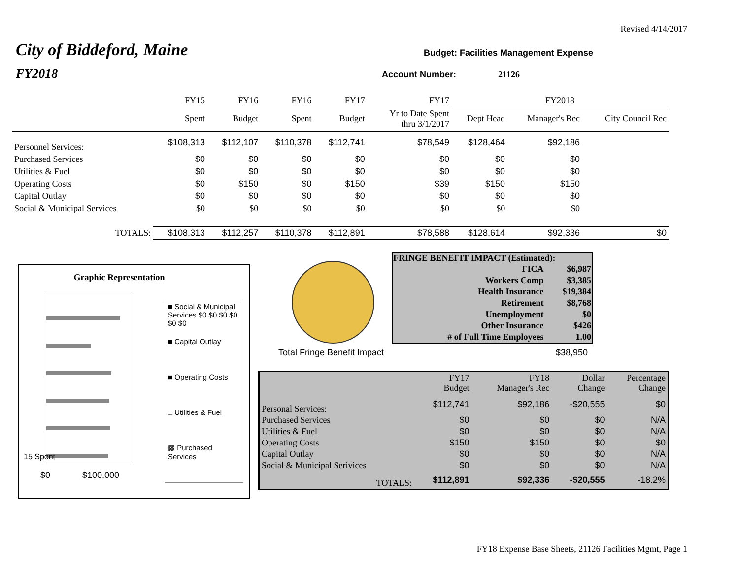Revised 4/14/2017
City of Biddeford, Maine
FY2018
Budget: Facilities Management Expense
Account Number: 21126
| | FY15 | FY16 | FY16 | FY17 | FY17 | FY2018 | | |
| --- | --- | --- | --- | --- | --- | --- | --- | --- |
| | Spent | Budget | Spent | Budget | Yr to Date Spent thru 3/1/2017 | Dept Head | Manager's Rec | City Council Rec |
| Personnel Services: | $108,313 | $112,107 | $110,378 | $112,741 | $78,549 | $128,464 | $92,186 | |
| Purchased Services | $0 | $0 | $0 | $0 | $0 | $0 | $0 | |
| Utilities & Fuel | $0 | $0 | $0 | $0 | $0 | $0 | $0 | |
| Operating Costs | $0 | $150 | $0 | $150 | $39 | $150 | $150 | |
| Capital Outlay | $0 | $0 | $0 | $0 | $0 | $0 | $0 | |
| Social & Municipal Services | $0 | $0 | $0 | $0 | $0 | $0 | $0 | |
| TOTALS: | $108,313 | $112,257 | $110,378 | $112,891 | $78,588 | $128,614 | $92,336 | $0 |
FRINGE BENEFIT IMPACT (Estimated):
| FICA | $6,987 |
| Workers Comp | $3,385 |
| Health Insurance | $19,384 |
| Retirement | $8,768 |
| Unemployment | $0 |
| Other Insurance | $426 |
| # of Full Time Employees | 1.00 |
Total Fringe Benefit Impact $38,950
Graphic Representation
$0 $100,000
15 Spent
■ Social & Municipal Services $0 $0 $0 $0 $0 $0
■ Capital Outlay
■ Operating Costs
□ Utilities & Fuel
▩ Purchased Services
| | FY17 Budget | FY18 Manager's Rec | Dollar Change | Percentage Change |
| Personal Services: | $112,741 | $92,186 | -$20,555 | $0 |
| Purchased Services | $0 | $0 | $0 | N/A |
| Utilities & Fuel | $0 | $0 | $0 | N/A |
| Operating Costs | $150 | $150 | $0 | $0 |
| Capital Outlay | $0 | $0 | $0 | N/A |
| Social & Municipal Serivices | $0 | $0 | $0 | N/A |
| TOTALS: | $112,891 | $92,336 | -$20,555 | -18.2% |
FY18 Expense Base Sheets, 21126 Facilities Mgmt, Page 1